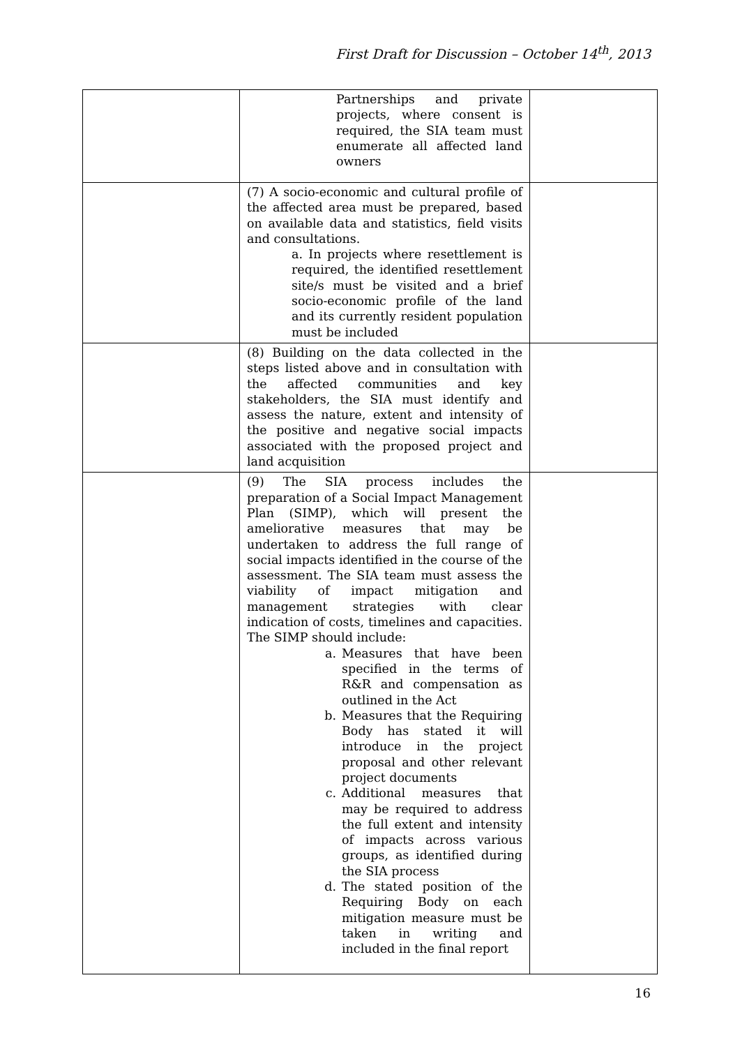First Draft for Discussion – October 14<sup>th</sup>, 2013
| | Partnerships and private projects, where consent is required, the SIA team must enumerate all affected land owners | |
| | (7) A socio-economic and cultural profile of the affected area must be prepared, based on available data and statistics, field visits and consultations. a. In projects where resettlement is required, the identified resettlement site/s must be visited and a brief socio-economic profile of the land and its currently resident population must be included | |
| | (8) Building on the data collected in the steps listed above and in consultation with the affected communities and key stakeholders, the SIA must identify and assess the nature, extent and intensity of the positive and negative social impacts associated with the proposed project and land acquisition | |
| | (9) The SIA process includes the preparation of a Social Impact Management Plan (SIMP), which will present the ameliorative measures that may be undertaken to address the full range of social impacts identified in the course of the assessment. The SIA team must assess the viability of impact mitigation and management strategies with clear indication of costs, timelines and capacities. The SIMP should include: a. Measures that have been specified in the terms of R&R and compensation as outlined in the Act b. Measures that the Requiring Body has stated it will introduce in the project proposal and other relevant project documents c. Additional measures that may be required to address the full extent and intensity of impacts across various groups, as identified during the SIA process d. The stated position of the Requiring Body on each mitigation measure must be taken in writing and included in the final report | |
16